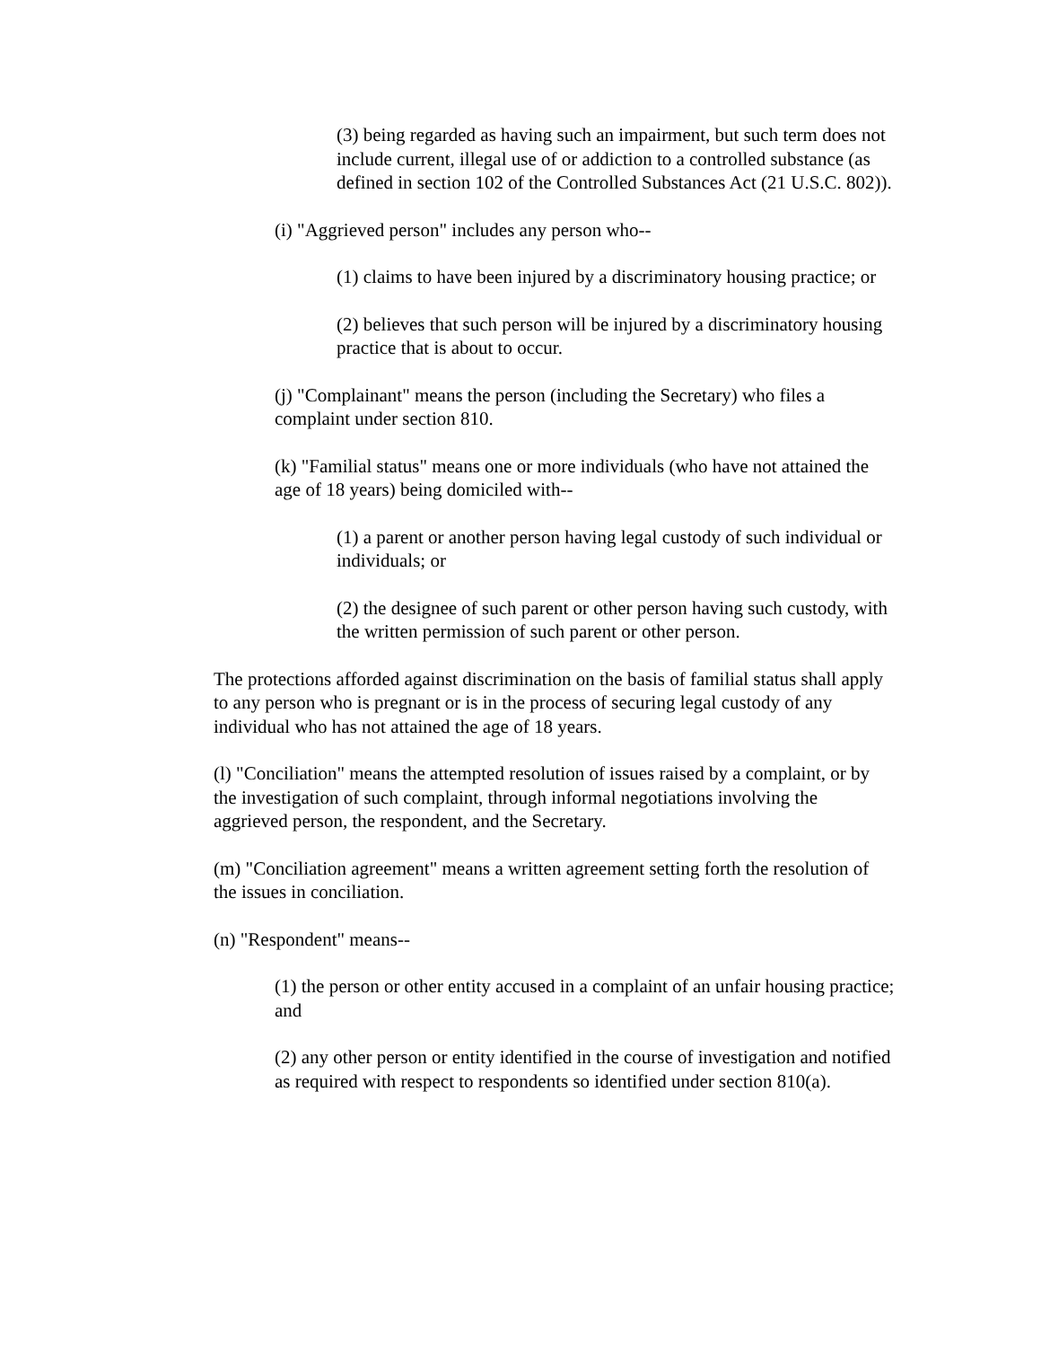(3) being regarded as having such an impairment, but such term does not include current, illegal use of or addiction to a controlled substance (as defined in section 102 of the Controlled Substances Act (21 U.S.C. 802)).
(i) "Aggrieved person" includes any person who--
(1) claims to have been injured by a discriminatory housing practice; or
(2) believes that such person will be injured by a discriminatory housing practice that is about to occur.
(j) "Complainant" means the person (including the Secretary) who files a complaint under section 810.
(k) "Familial status" means one or more individuals (who have not attained the age of 18 years) being domiciled with--
(1) a parent or another person having legal custody of such individual or individuals; or
(2) the designee of such parent or other person having such custody, with the written permission of such parent or other person.
The protections afforded against discrimination on the basis of familial status shall apply to any person who is pregnant or is in the process of securing legal custody of any individual who has not attained the age of 18 years.
(l) "Conciliation" means the attempted resolution of issues raised by a complaint, or by the investigation of such complaint, through informal negotiations involving the aggrieved person, the respondent, and the Secretary.
(m) "Conciliation agreement" means a written agreement setting forth the resolution of the issues in conciliation.
(n) "Respondent" means--
(1) the person or other entity accused in a complaint of an unfair housing practice; and
(2) any other person or entity identified in the course of investigation and notified as required with respect to respondents so identified under section 810(a).